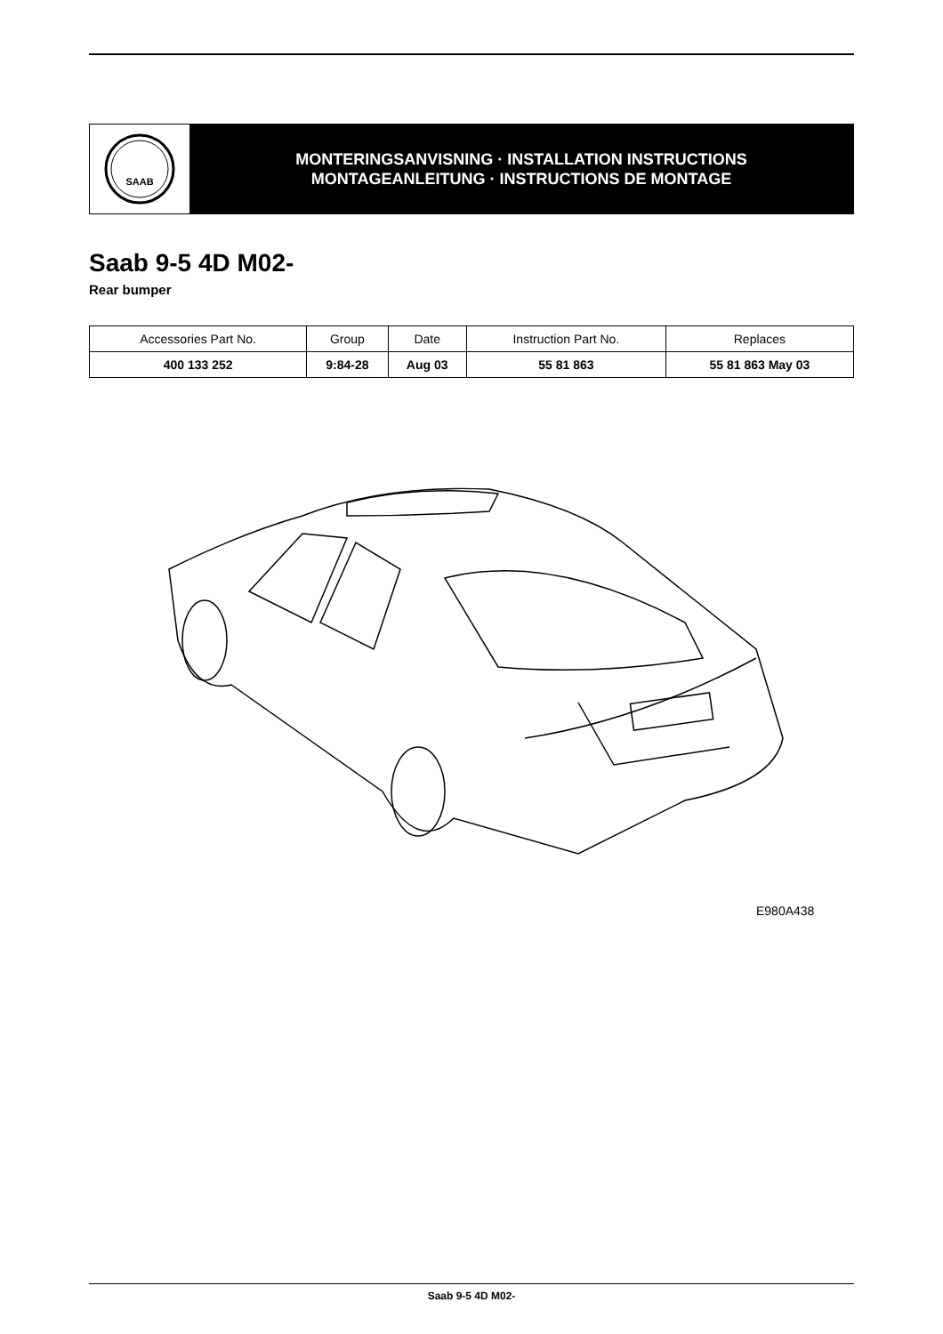SAAB
MONTERINGSANVISNING · INSTALLATION INSTRUCTIONS
MONTAGEANLEITUNG · INSTRUCTIONS DE MONTAGE
Saab 9-5 4D M02-
Rear bumper
| Accessories Part No. | Group | Date | Instruction Part No. | Replaces |
| --- | --- | --- | --- | --- |
| 400 133 252 | 9:84-28 | Aug 03 | 55 81 863 | 55 81 863 May 03 |
E980A438
Saab 9-5 4D M02-